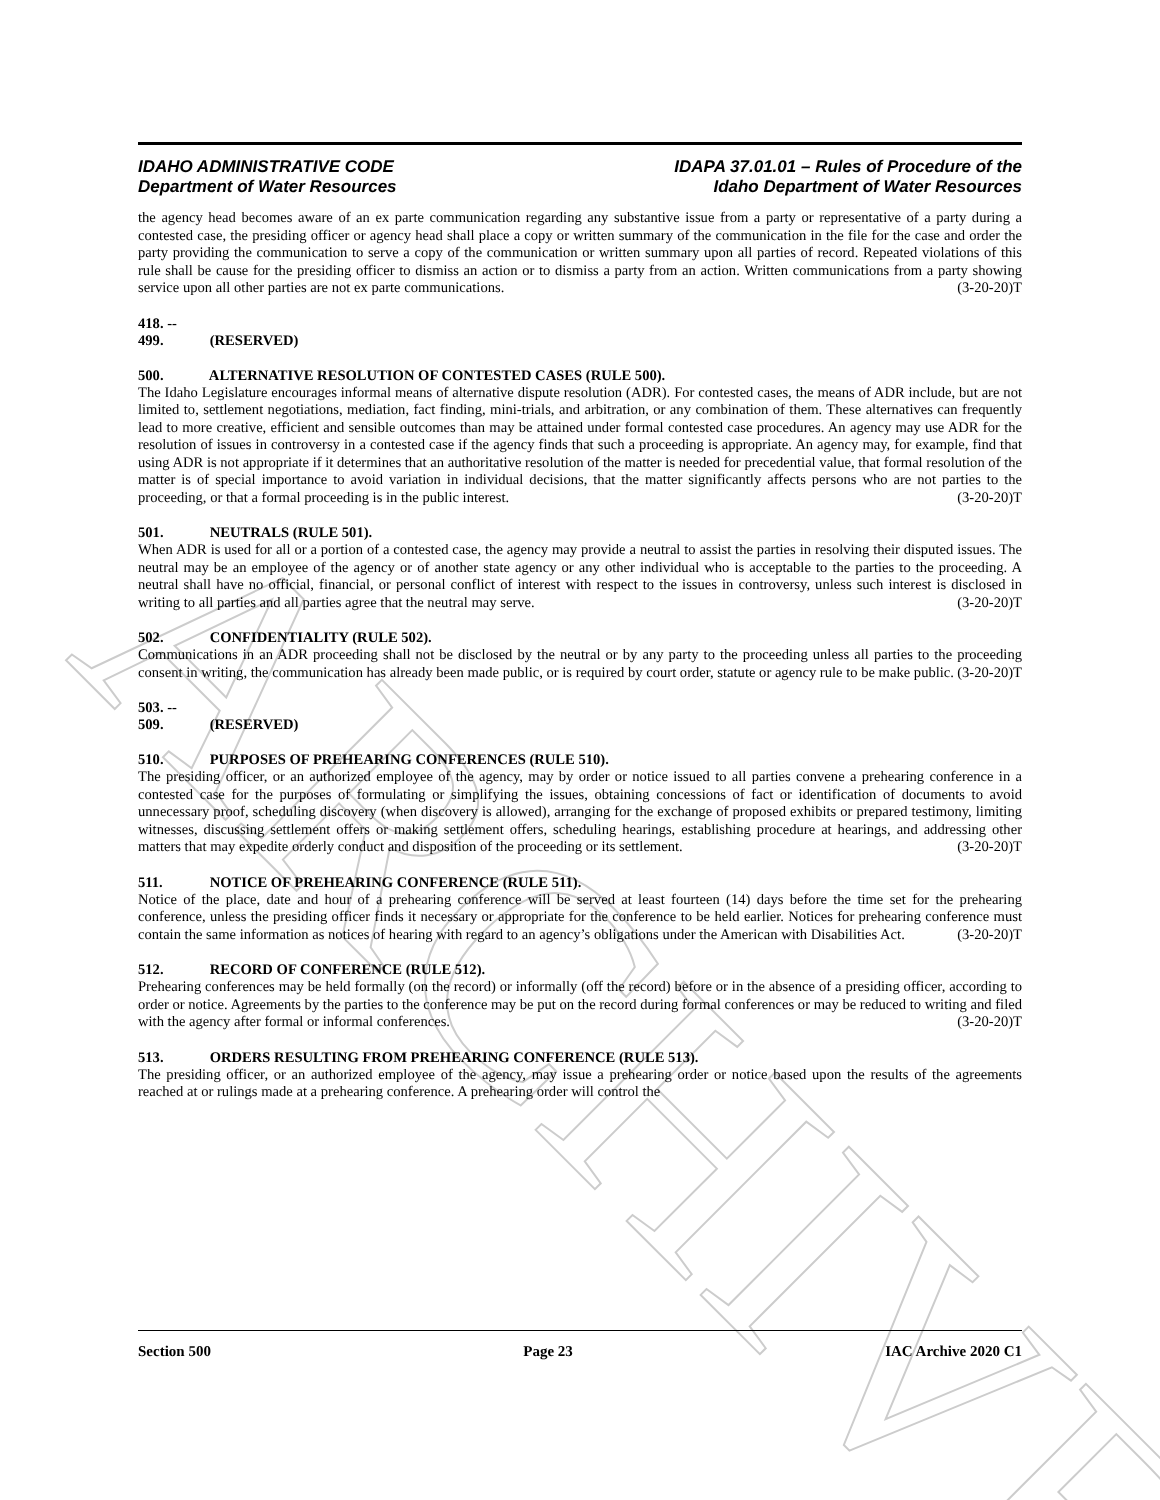ARCHIVE
IDAHO ADMINISTRATIVE CODE
Department of Water Resources
IDAPA 37.01.01 – Rules of Procedure of the
Idaho Department of Water Resources
the agency head becomes aware of an ex parte communication regarding any substantive issue from a party or representative of a party during a contested case, the presiding officer or agency head shall place a copy or written summary of the communication in the file for the case and order the party providing the communication to serve a copy of the communication or written summary upon all parties of record. Repeated violations of this rule shall be cause for the presiding officer to dismiss an action or to dismiss a party from an action. Written communications from a party showing service upon all other parties are not ex parte communications. (3-20-20)T
418. -- 499. (RESERVED)
500. ALTERNATIVE RESOLUTION OF CONTESTED CASES (RULE 500).
The Idaho Legislature encourages informal means of alternative dispute resolution (ADR). For contested cases, the means of ADR include, but are not limited to, settlement negotiations, mediation, fact finding, mini-trials, and arbitration, or any combination of them. These alternatives can frequently lead to more creative, efficient and sensible outcomes than may be attained under formal contested case procedures. An agency may use ADR for the resolution of issues in controversy in a contested case if the agency finds that such a proceeding is appropriate. An agency may, for example, find that using ADR is not appropriate if it determines that an authoritative resolution of the matter is needed for precedential value, that formal resolution of the matter is of special importance to avoid variation in individual decisions, that the matter significantly affects persons who are not parties to the proceeding, or that a formal proceeding is in the public interest. (3-20-20)T
501. NEUTRALS (RULE 501).
When ADR is used for all or a portion of a contested case, the agency may provide a neutral to assist the parties in resolving their disputed issues. The neutral may be an employee of the agency or of another state agency or any other individual who is acceptable to the parties to the proceeding. A neutral shall have no official, financial, or personal conflict of interest with respect to the issues in controversy, unless such interest is disclosed in writing to all parties and all parties agree that the neutral may serve. (3-20-20)T
502. CONFIDENTIALITY (RULE 502).
Communications in an ADR proceeding shall not be disclosed by the neutral or by any party to the proceeding unless all parties to the proceeding consent in writing, the communication has already been made public, or is required by court order, statute or agency rule to be make public. (3-20-20)T
503. -- 509. (RESERVED)
510. PURPOSES OF PREHEARING CONFERENCES (RULE 510).
The presiding officer, or an authorized employee of the agency, may by order or notice issued to all parties convene a prehearing conference in a contested case for the purposes of formulating or simplifying the issues, obtaining concessions of fact or identification of documents to avoid unnecessary proof, scheduling discovery (when discovery is allowed), arranging for the exchange of proposed exhibits or prepared testimony, limiting witnesses, discussing settlement offers or making settlement offers, scheduling hearings, establishing procedure at hearings, and addressing other matters that may expedite orderly conduct and disposition of the proceeding or its settlement. (3-20-20)T
511. NOTICE OF PREHEARING CONFERENCE (RULE 511).
Notice of the place, date and hour of a prehearing conference will be served at least fourteen (14) days before the time set for the prehearing conference, unless the presiding officer finds it necessary or appropriate for the conference to be held earlier. Notices for prehearing conference must contain the same information as notices of hearing with regard to an agency’s obligations under the American with Disabilities Act. (3-20-20)T
512. RECORD OF CONFERENCE (RULE 512).
Prehearing conferences may be held formally (on the record) or informally (off the record) before or in the absence of a presiding officer, according to order or notice. Agreements by the parties to the conference may be put on the record during formal conferences or may be reduced to writing and filed with the agency after formal or informal conferences. (3-20-20)T
513. ORDERS RESULTING FROM PREHEARING CONFERENCE (RULE 513).
The presiding officer, or an authorized employee of the agency, may issue a prehearing order or notice based upon the results of the agreements reached at or rulings made at a prehearing conference. A prehearing order will control the
Section 500 Page 23 IAC Archive 2020 C1